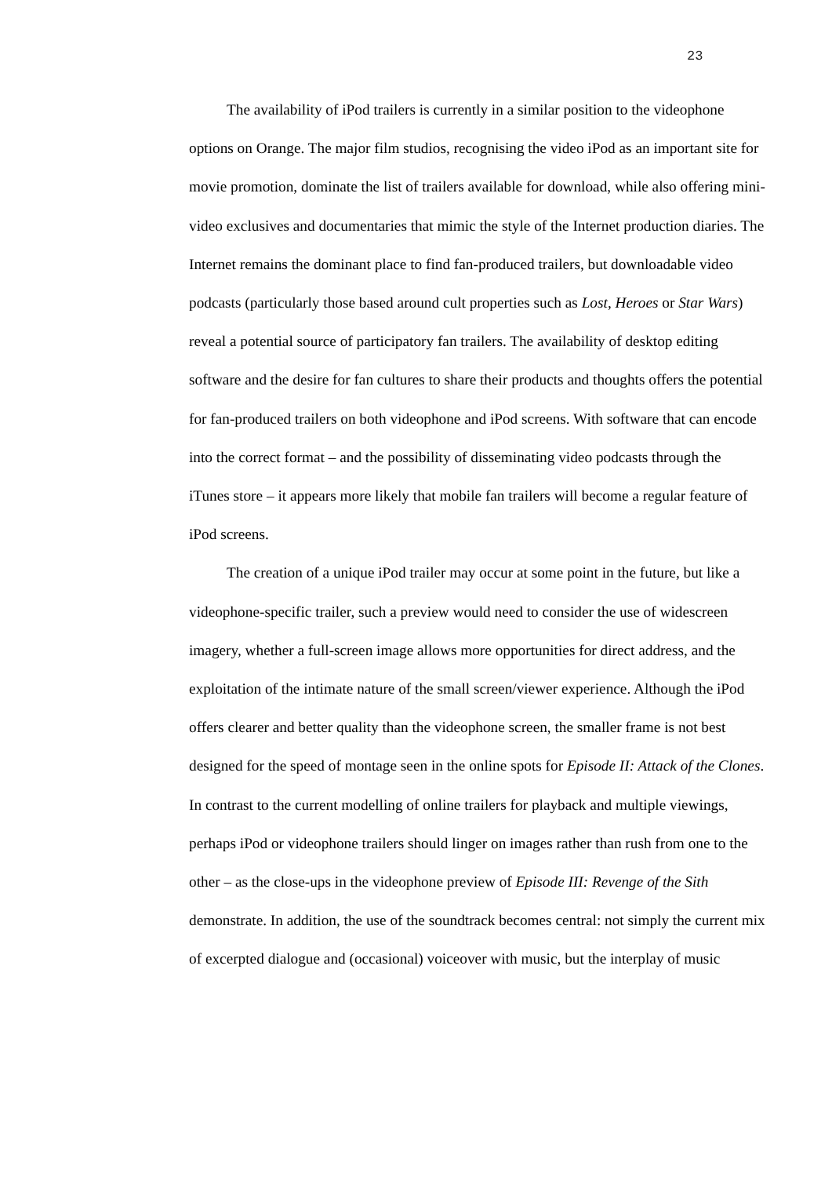23
The availability of iPod trailers is currently in a similar position to the videophone options on Orange. The major film studios, recognising the video iPod as an important site for movie promotion, dominate the list of trailers available for download, while also offering mini-video exclusives and documentaries that mimic the style of the Internet production diaries. The Internet remains the dominant place to find fan-produced trailers, but downloadable video podcasts (particularly those based around cult properties such as Lost, Heroes or Star Wars) reveal a potential source of participatory fan trailers. The availability of desktop editing software and the desire for fan cultures to share their products and thoughts offers the potential for fan-produced trailers on both videophone and iPod screens. With software that can encode into the correct format – and the possibility of disseminating video podcasts through the iTunes store – it appears more likely that mobile fan trailers will become a regular feature of iPod screens.
The creation of a unique iPod trailer may occur at some point in the future, but like a videophone-specific trailer, such a preview would need to consider the use of widescreen imagery, whether a full-screen image allows more opportunities for direct address, and the exploitation of the intimate nature of the small screen/viewer experience. Although the iPod offers clearer and better quality than the videophone screen, the smaller frame is not best designed for the speed of montage seen in the online spots for Episode II: Attack of the Clones. In contrast to the current modelling of online trailers for playback and multiple viewings, perhaps iPod or videophone trailers should linger on images rather than rush from one to the other – as the close-ups in the videophone preview of Episode III: Revenge of the Sith demonstrate. In addition, the use of the soundtrack becomes central: not simply the current mix of excerpted dialogue and (occasional) voiceover with music, but the interplay of music